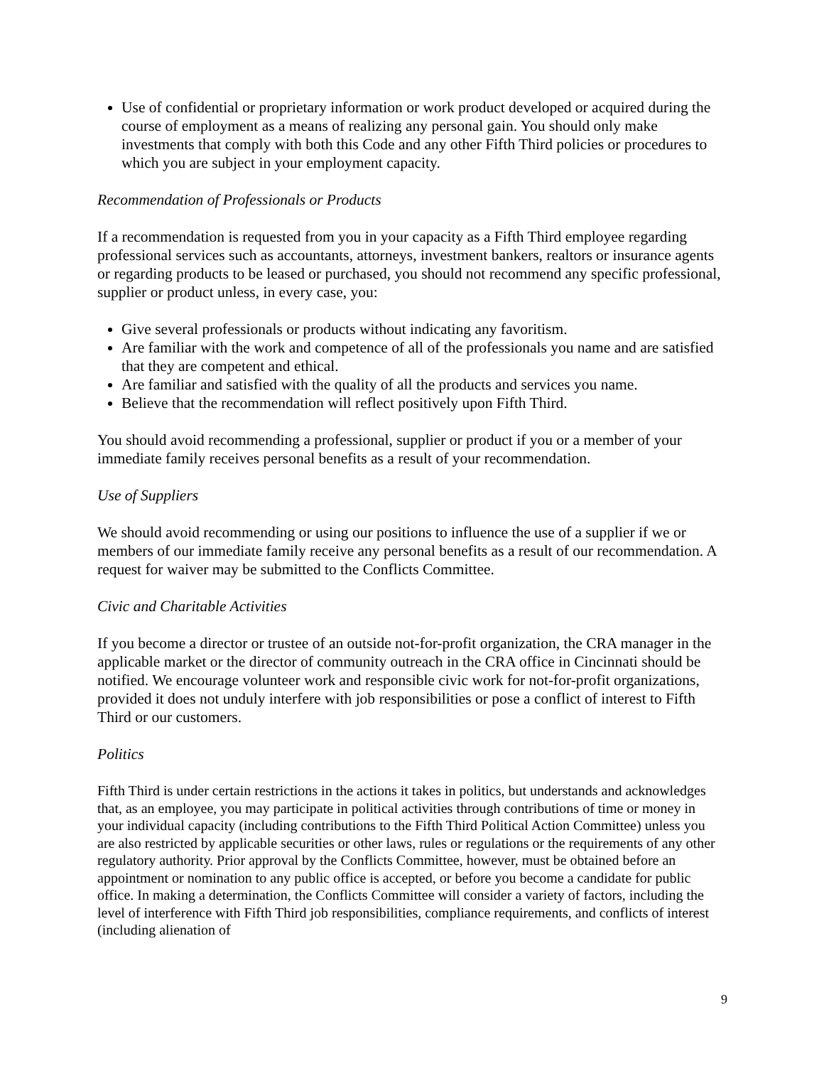Use of confidential or proprietary information or work product developed or acquired during the course of employment as a means of realizing any personal gain. You should only make investments that comply with both this Code and any other Fifth Third policies or procedures to which you are subject in your employment capacity.
Recommendation of Professionals or Products
If a recommendation is requested from you in your capacity as a Fifth Third employee regarding professional services such as accountants, attorneys, investment bankers, realtors or insurance agents or regarding products to be leased or purchased, you should not recommend any specific professional, supplier or product unless, in every case, you:
Give several professionals or products without indicating any favoritism.
Are familiar with the work and competence of all of the professionals you name and are satisfied that they are competent and ethical.
Are familiar and satisfied with the quality of all the products and services you name.
Believe that the recommendation will reflect positively upon Fifth Third.
You should avoid recommending a professional, supplier or product if you or a member of your immediate family receives personal benefits as a result of your recommendation.
Use of Suppliers
We should avoid recommending or using our positions to influence the use of a supplier if we or members of our immediate family receive any personal benefits as a result of our recommendation. A request for waiver may be submitted to the Conflicts Committee.
Civic and Charitable Activities
If you become a director or trustee of an outside not-for-profit organization, the CRA manager in the applicable market or the director of community outreach in the CRA office in Cincinnati should be notified. We encourage volunteer work and responsible civic work for not-for-profit organizations, provided it does not unduly interfere with job responsibilities or pose a conflict of interest to Fifth Third or our customers.
Politics
Fifth Third is under certain restrictions in the actions it takes in politics, but understands and acknowledges that, as an employee, you may participate in political activities through contributions of time or money in your individual capacity (including contributions to the Fifth Third Political Action Committee) unless you are also restricted by applicable securities or other laws, rules or regulations or the requirements of any other regulatory authority. Prior approval by the Conflicts Committee, however, must be obtained before an appointment or nomination to any public office is accepted, or before you become a candidate for public office. In making a determination, the Conflicts Committee will consider a variety of factors, including the level of interference with Fifth Third job responsibilities, compliance requirements, and conflicts of interest (including alienation of
9